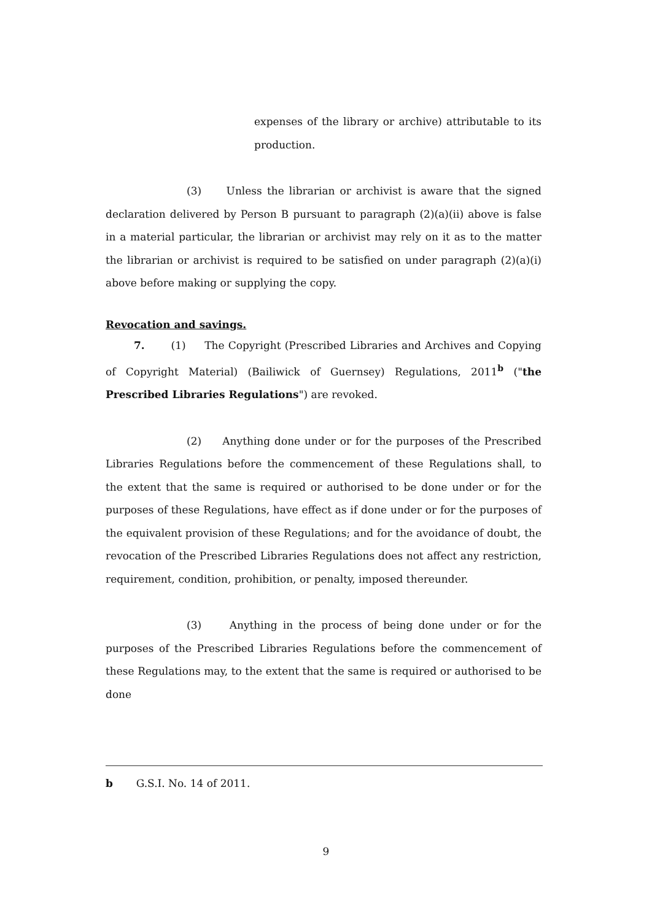expenses of the library or archive) attributable to its production.
(3) Unless the librarian or archivist is aware that the signed declaration delivered by Person B pursuant to paragraph (2)(a)(ii) above is false in a material particular, the librarian or archivist may rely on it as to the matter the librarian or archivist is required to be satisfied on under paragraph (2)(a)(i) above before making or supplying the copy.
Revocation and savings.
7. (1) The Copyright (Prescribed Libraries and Archives and Copying of Copyright Material) (Bailiwick of Guernsey) Regulations, 2011<sup>b</sup> ("the Prescribed Libraries Regulations") are revoked.
(2) Anything done under or for the purposes of the Prescribed Libraries Regulations before the commencement of these Regulations shall, to the extent that the same is required or authorised to be done under or for the purposes of these Regulations, have effect as if done under or for the purposes of the equivalent provision of these Regulations; and for the avoidance of doubt, the revocation of the Prescribed Libraries Regulations does not affect any restriction, requirement, condition, prohibition, or penalty, imposed thereunder.
(3) Anything in the process of being done under or for the purposes of the Prescribed Libraries Regulations before the commencement of these Regulations may, to the extent that the same is required or authorised to be done
b G.S.I. No. 14 of 2011.
9